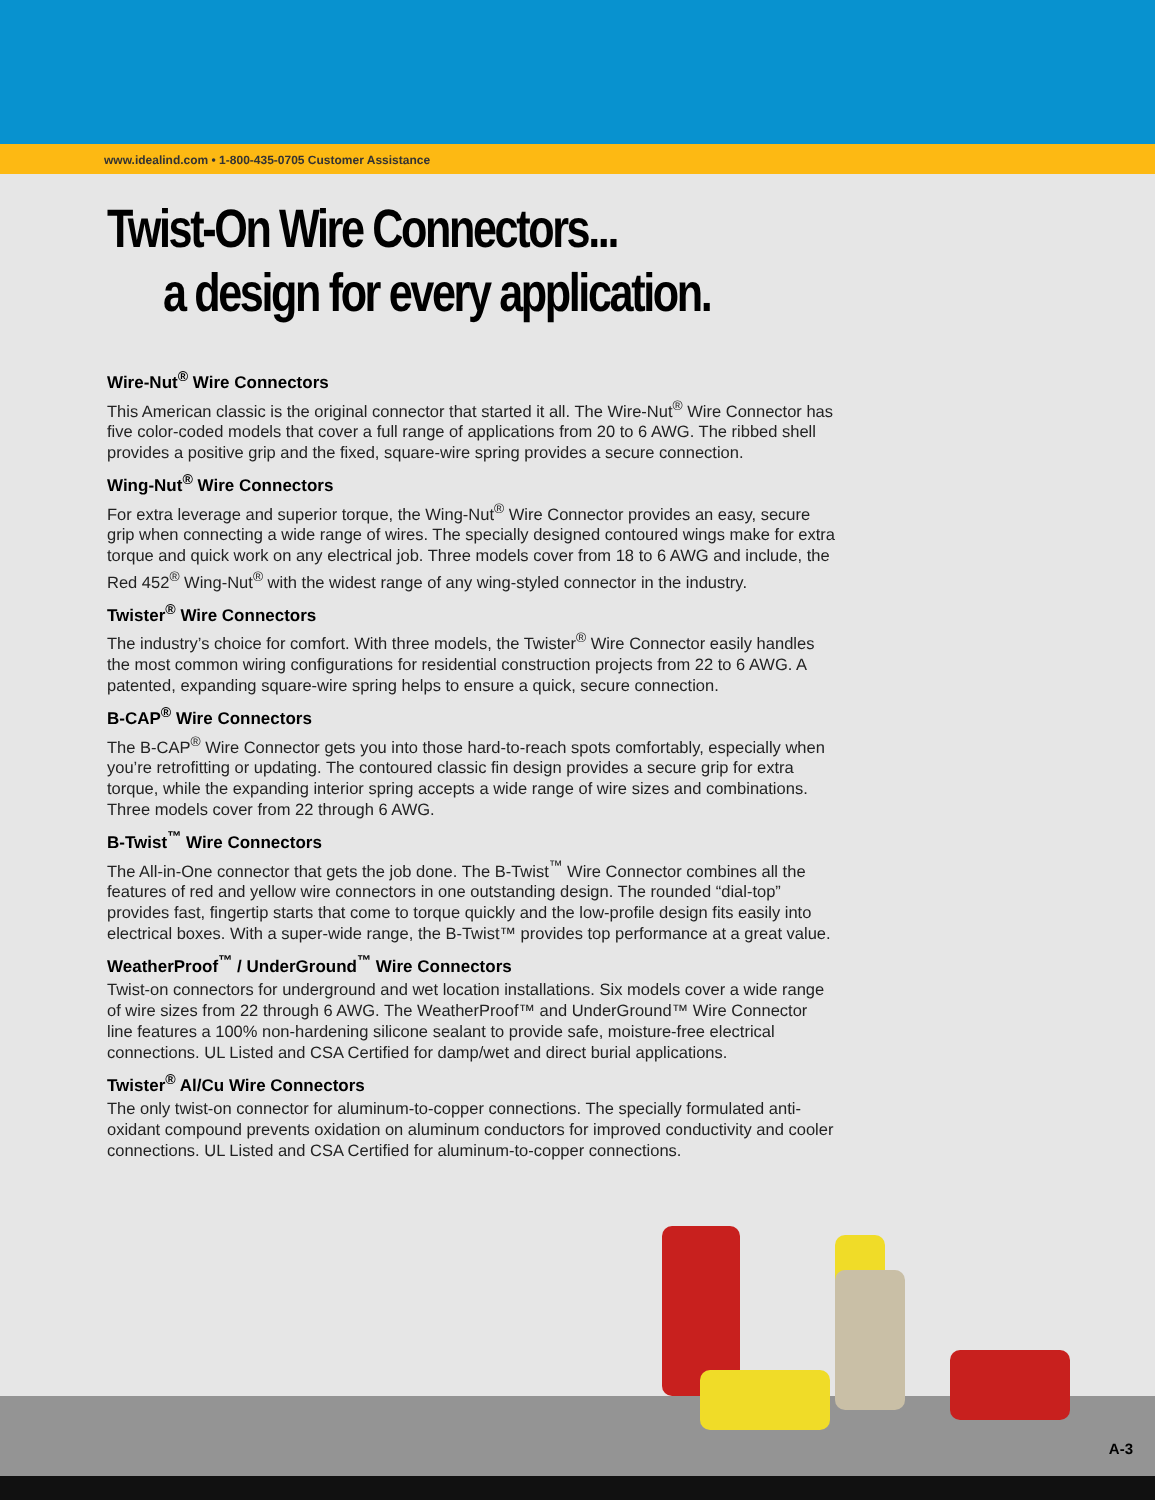www.idealind.com • 1-800-435-0705 Customer Assistance
Twist-On Wire Connectors...
a design for every application.
Wire-Nut<sup>®</sup> Wire Connectors
This American classic is the original connector that started it all. The Wire-Nut<sup>®</sup> Wire Connector has five color-coded models that cover a full range of applications from 20 to 6 AWG. The ribbed shell provides a positive grip and the fixed, square-wire spring provides a secure connection.
Wing-Nut<sup>®</sup> Wire Connectors
For extra leverage and superior torque, the Wing-Nut<sup>®</sup> Wire Connector provides an easy, secure grip when connecting a wide range of wires. The specially designed contoured wings make for extra torque and quick work on any electrical job. Three models cover from 18 to 6 AWG and include, the Red 452<sup>®</sup> Wing-Nut<sup>®</sup> with the widest range of any wing-styled connector in the industry.
Twister<sup>®</sup> Wire Connectors
The industry’s choice for comfort. With three models, the Twister<sup>®</sup> Wire Connector easily handles the most common wiring configurations for residential construction projects from 22 to 6 AWG. A patented, expanding square-wire spring helps to ensure a quick, secure connection.
B-CAP<sup>®</sup> Wire Connectors
The B-CAP<sup>®</sup> Wire Connector gets you into those hard-to-reach spots comfortably, especially when you’re retrofitting or updating. The contoured classic fin design provides a secure grip for extra torque, while the expanding interior spring accepts a wide range of wire sizes and combinations. Three models cover from 22 through 6 AWG.
B-Twist<sup>™</sup> Wire Connectors
The All-in-One connector that gets the job done. The B-Twist<sup>™</sup> Wire Connector combines all the features of red and yellow wire connectors in one outstanding design. The rounded “dial-top” provides fast, fingertip starts that come to torque quickly and the low-profile design fits easily into electrical boxes. With a super-wide range, the B-Twist™ provides top performance at a great value.
WeatherProof<sup>™</sup> / UnderGround<sup>™</sup> Wire Connectors
Twist-on connectors for underground and wet location installations. Six models cover a wide range of wire sizes from 22 through 6 AWG. The WeatherProof™ and UnderGround™ Wire Connector line features a 100% non-hardening silicone sealant to provide safe, moisture-free electrical connections. UL Listed and CSA Certified for damp/wet and direct burial applications.
Twister<sup>®</sup> Al/Cu Wire Connectors
The only twist-on connector for aluminum-to-copper connections. The specially formulated anti-oxidant compound prevents oxidation on aluminum conductors for improved conductivity and cooler connections. UL Listed and CSA Certified for aluminum-to-copper connections.
A-3